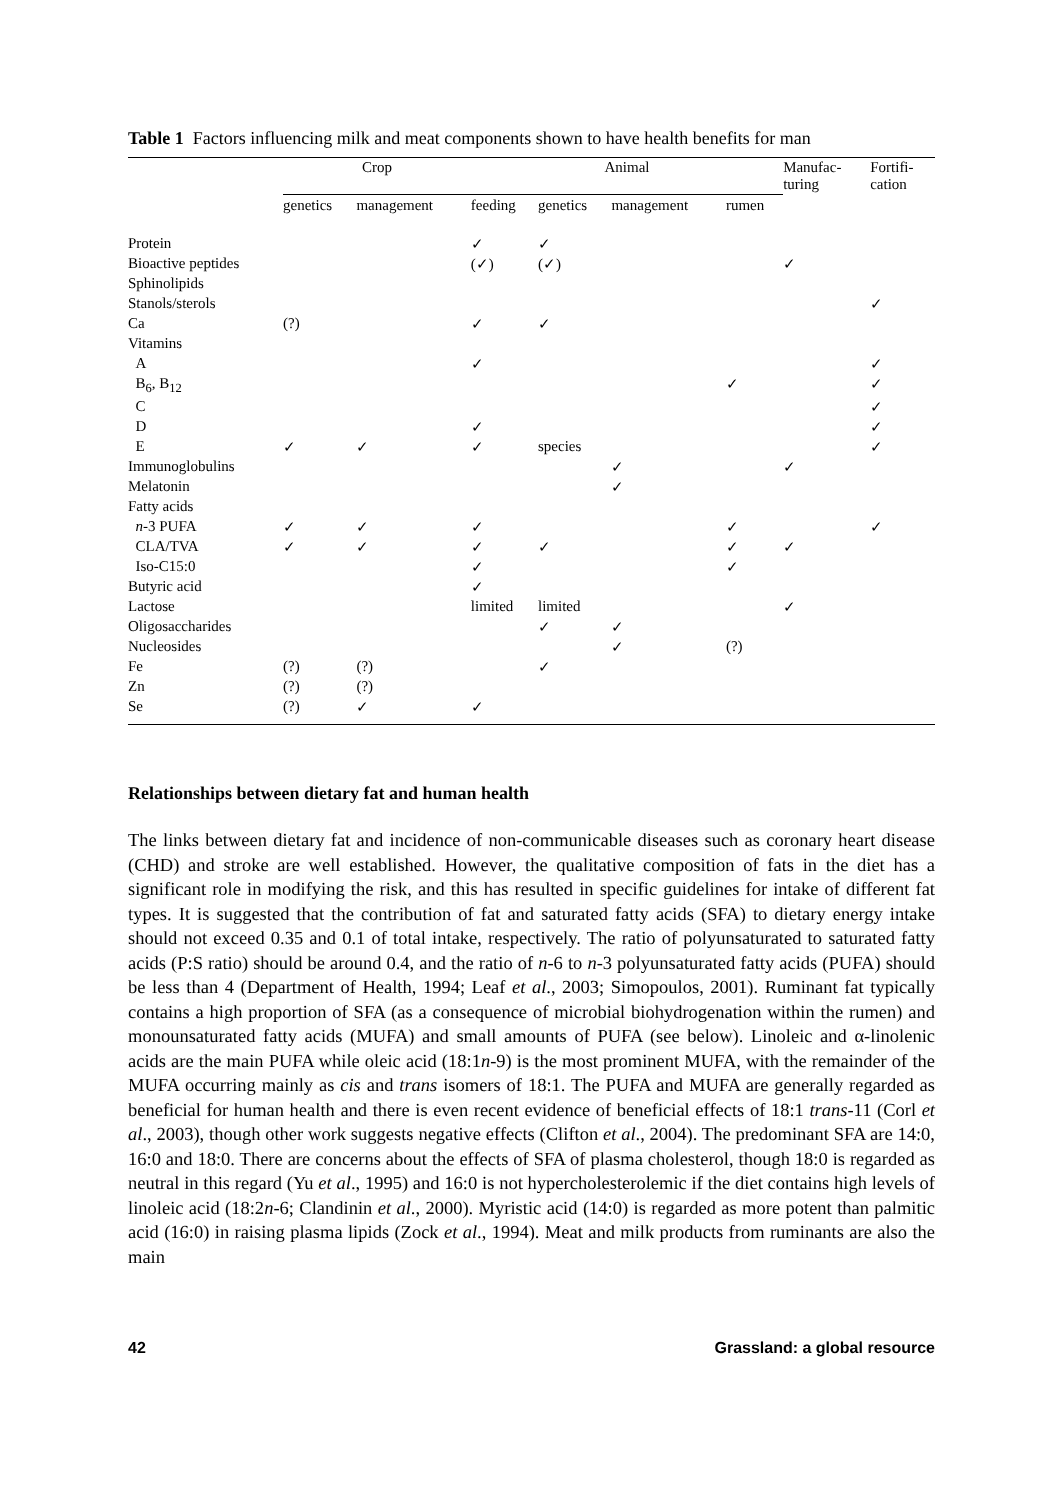Table 1 Factors influencing milk and meat components shown to have health benefits for man
| | Crop | | Animal | | | | Manufac- turing | Fortifi- cation |
| --- | --- | --- | --- | --- | --- | --- | --- | --- |
| | genetics | management | feeding | genetics | management | rumen | | |
| Protein | | | ✓ | ✓ | | | | |
| Bioactive peptides | | | (✓) | (✓) | | | ✓ | |
| Sphinolipids | | | | | | | | |
| Stanols/sterols | | | | | | | | ✓ |
| Ca | (?) | | ✓ | ✓ | | | | |
| Vitamins | | | | | | | | |
| A | | | ✓ | | | | | ✓ |
| B<sub>6</sub>, B<sub>12</sub> | | | | | | ✓ | | ✓ |
| C | | | | | | | | ✓ |
| D | | | ✓ | | | | | ✓ |
| E | ✓ | ✓ | ✓ | species | | | | ✓ |
| Immunoglobulins | | | | | ✓ | | ✓ | |
| Melatonin | | | | | ✓ | | | |
| Fatty acids | | | | | | | | |
| n -3 PUFA | ✓ | ✓ | ✓ | | | ✓ | | ✓ |
| CLA/TVA | ✓ | ✓ | ✓ | ✓ | | ✓ | ✓ | |
| Iso-C15:0 | | | ✓ | | | ✓ | | |
| Butyric acid | | | ✓ | | | | | |
| Lactose | | | limited | limited | | | ✓ | |
| Oligosaccharides | | | | ✓ | ✓ | | | |
| Nucleosides | | | | | ✓ | (?) | | |
| Fe | (?) | (?) | | ✓ | | | | |
| Zn | (?) | (?) | | | | | | |
| Se | (?) | ✓ | ✓ | | | | | |
Relationships between dietary fat and human health
The links between dietary fat and incidence of non-communicable diseases such as coronary heart disease (CHD) and stroke are well established. However, the qualitative composition of fats in the diet has a significant role in modifying the risk, and this has resulted in specific guidelines for intake of different fat types. It is suggested that the contribution of fat and saturated fatty acids (SFA) to dietary energy intake should not exceed 0.35 and 0.1 of total intake, respectively. The ratio of polyunsaturated to saturated fatty acids (P:S ratio) should be around 0.4, and the ratio of n-6 to n-3 polyunsaturated fatty acids (PUFA) should be less than 4 (Department of Health, 1994; Leaf et al., 2003; Simopoulos, 2001). Ruminant fat typically contains a high proportion of SFA (as a consequence of microbial biohydrogenation within the rumen) and monounsaturated fatty acids (MUFA) and small amounts of PUFA (see below). Linoleic and α-linolenic acids are the main PUFA while oleic acid (18:1n-9) is the most prominent MUFA, with the remainder of the MUFA occurring mainly as cis and trans isomers of 18:1. The PUFA and MUFA are generally regarded as beneficial for human health and there is even recent evidence of beneficial effects of 18:1 trans-11 (Corl et al., 2003), though other work suggests negative effects (Clifton et al., 2004). The predominant SFA are 14:0, 16:0 and 18:0. There are concerns about the effects of SFA of plasma cholesterol, though 18:0 is regarded as neutral in this regard (Yu et al., 1995) and 16:0 is not hypercholesterolemic if the diet contains high levels of linoleic acid (18:2n-6; Clandinin et al., 2000). Myristic acid (14:0) is regarded as more potent than palmitic acid (16:0) in raising plasma lipids (Zock et al., 1994). Meat and milk products from ruminants are also the main
42 Grassland: a global resource